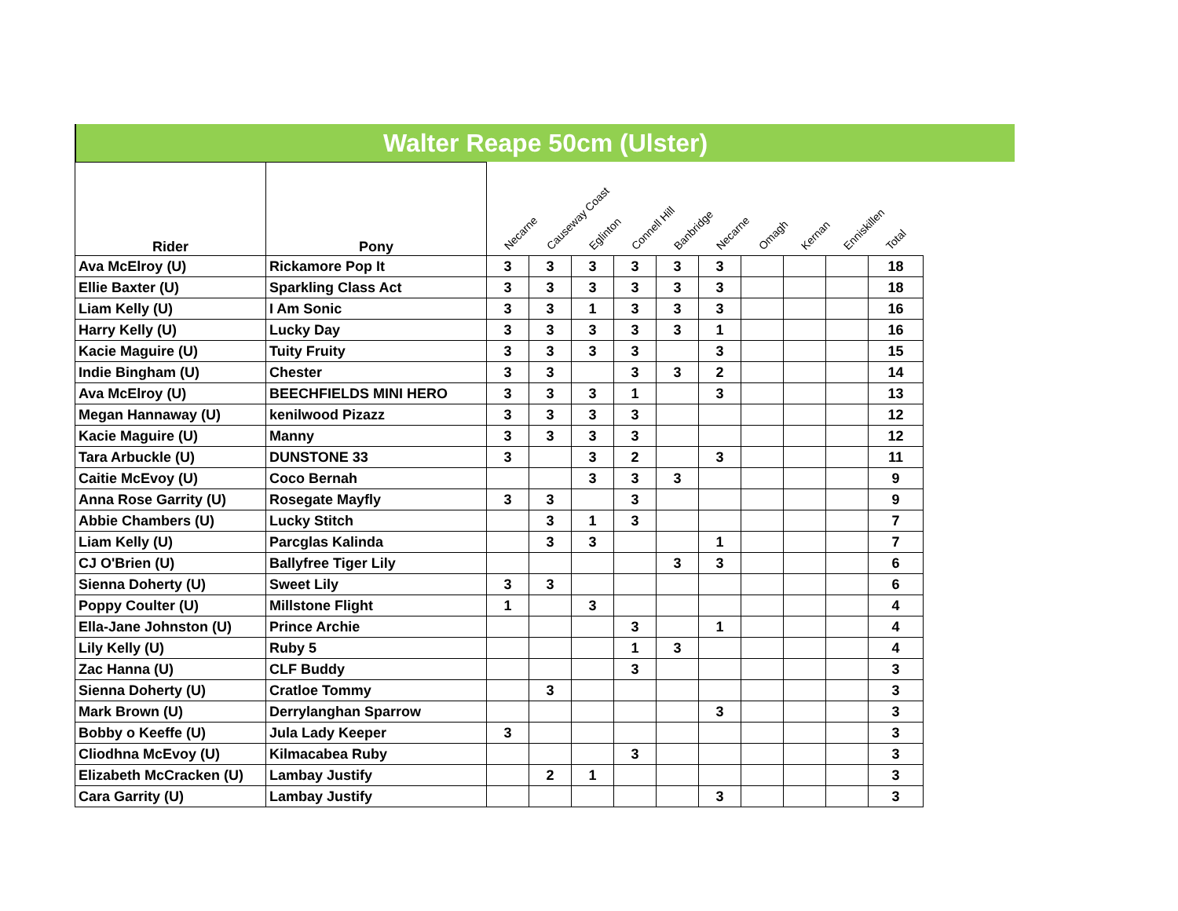Walter Reape 50cm (Ulster)
| Rider | Pony | Necarne | Causeway Coast | Eglinton | Connell Hill | Banbridge | Necarne | Omagh | Kernan | Enniskillen | Total |
| --- | --- | --- | --- | --- | --- | --- | --- | --- | --- | --- | --- |
| Ava McElroy (U) | Rickamore Pop It | 3 | 3 | 3 | 3 | 3 | 3 | | | | 18 |
| Ellie Baxter (U) | Sparkling Class Act | 3 | 3 | 3 | 3 | 3 | 3 | | | | 18 |
| Liam Kelly (U) | I Am Sonic | 3 | 3 | 1 | 3 | 3 | 3 | | | | 16 |
| Harry Kelly (U) | Lucky Day | 3 | 3 | 3 | 3 | 3 | 1 | | | | 16 |
| Kacie Maguire (U) | Tuity Fruity | 3 | 3 | 3 | 3 | | 3 | | | | 15 |
| Indie Bingham (U) | Chester | 3 | 3 | | 3 | 3 | 2 | | | | 14 |
| Ava McElroy (U) | BEECHFIELDS MINI HERO | 3 | 3 | 3 | 1 | | 3 | | | | 13 |
| Megan Hannaway (U) | kenilwood Pizazz | 3 | 3 | 3 | 3 | | | | | | 12 |
| Kacie Maguire (U) | Manny | 3 | 3 | 3 | 3 | | | | | | 12 |
| Tara Arbuckle (U) | DUNSTONE 33 | 3 | | 3 | 2 | | 3 | | | | 11 |
| Caitie McEvoy (U) | Coco Bernah | | | 3 | 3 | 3 | | | | | 9 |
| Anna Rose Garrity (U) | Rosegate Mayfly | 3 | 3 | | 3 | | | | | | 9 |
| Abbie Chambers (U) | Lucky Stitch | | 3 | 1 | 3 | | | | | | 7 |
| Liam Kelly (U) | Parcglas Kalinda | | 3 | 3 | | | 1 | | | | 7 |
| CJ O'Brien (U) | Ballyfree Tiger Lily | | | | | 3 | 3 | | | | 6 |
| Sienna Doherty (U) | Sweet Lily | 3 | 3 | | | | | | | | 6 |
| Poppy Coulter (U) | Millstone Flight | 1 | | 3 | | | | | | | 4 |
| Ella-Jane Johnston (U) | Prince Archie | | | | 3 | | 1 | | | | 4 |
| Lily Kelly (U) | Ruby 5 | | | | 1 | 3 | | | | | 4 |
| Zac Hanna (U) | CLF Buddy | | | | 3 | | | | | | 3 |
| Sienna Doherty (U) | Cratloe Tommy | | 3 | | | | | | | | 3 |
| Mark Brown (U) | Derrylanghan Sparrow | | | | | | 3 | | | | 3 |
| Bobby o Keeffe (U) | Jula Lady Keeper | 3 | | | | | | | | | 3 |
| Cliodhna McEvoy (U) | Kilmacabea Ruby | | | | 3 | | | | | | 3 |
| Elizabeth McCracken (U) | Lambay Justify | | 2 | 1 | | | | | | | 3 |
| Cara Garrity (U) | Lambay Justify | | | | | | 3 | | | | 3 |